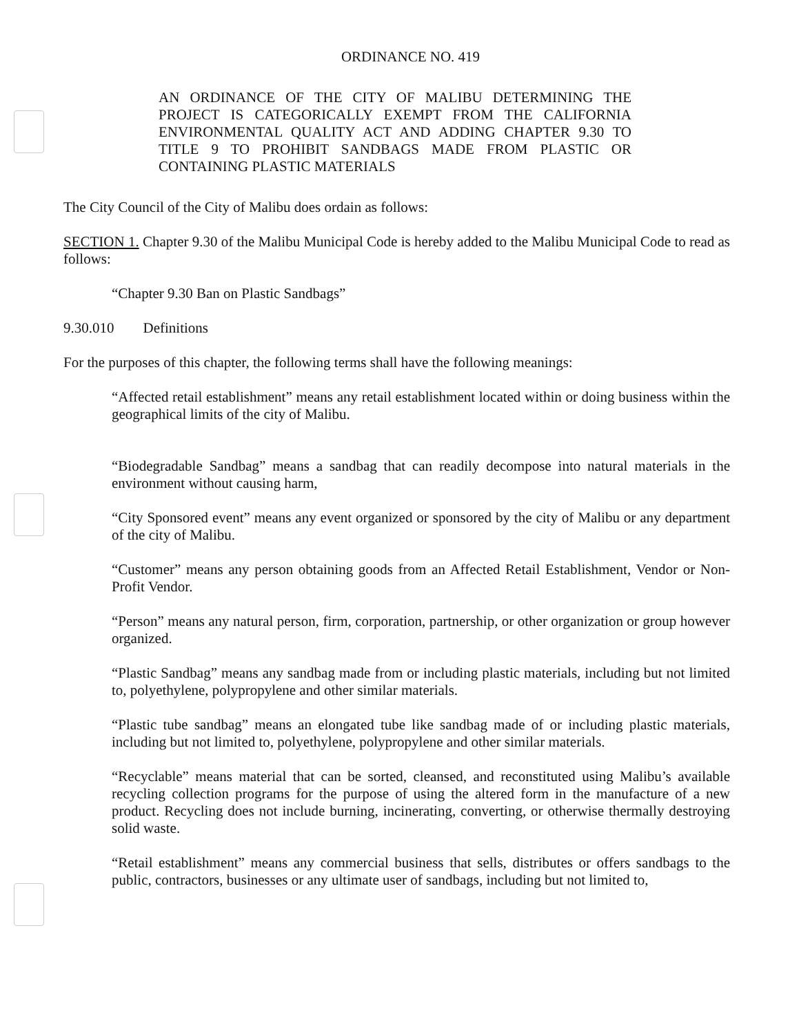ORDINANCE NO. 419
AN ORDINANCE OF THE CITY OF MALIBU DETERMINING THE PROJECT IS CATEGORICALLY EXEMPT FROM THE CALIFORNIA ENVIRONMENTAL QUALITY ACT AND ADDING CHAPTER 9.30 TO TITLE 9 TO PROHIBIT SANDBAGS MADE FROM PLASTIC OR CONTAINING PLASTIC MATERIALS
The City Council of the City of Malibu does ordain as follows:
SECTION 1. Chapter 9.30 of the Malibu Municipal Code is hereby added to the Malibu Municipal Code to read as follows:
“Chapter 9.30 Ban on Plastic Sandbags”
9.30.010 Definitions
For the purposes of this chapter, the following terms shall have the following meanings:
“Affected retail establishment” means any retail establishment located within or doing business within the geographical limits of the city of Malibu.
“Biodegradable Sandbag” means a sandbag that can readily decompose into natural materials in the environment without causing harm,
“City Sponsored event” means any event organized or sponsored by the city of Malibu or any department of the city of Malibu.
“Customer” means any person obtaining goods from an Affected Retail Establishment, Vendor or Non-Profit Vendor.
“Person” means any natural person, firm, corporation, partnership, or other organization or group however organized.
“Plastic Sandbag” means any sandbag made from or including plastic materials, including but not limited to, polyethylene, polypropylene and other similar materials.
“Plastic tube sandbag” means an elongated tube like sandbag made of or including plastic materials, including but not limited to, polyethylene, polypropylene and other similar materials.
“Recyclable” means material that can be sorted, cleansed, and reconstituted using Malibu’s available recycling collection programs for the purpose of using the altered form in the manufacture of a new product. Recycling does not include burning, incinerating, converting, or otherwise thermally destroying solid waste.
“Retail establishment” means any commercial business that sells, distributes or offers sandbags to the public, contractors, businesses or any ultimate user of sandbags, including but not limited to,